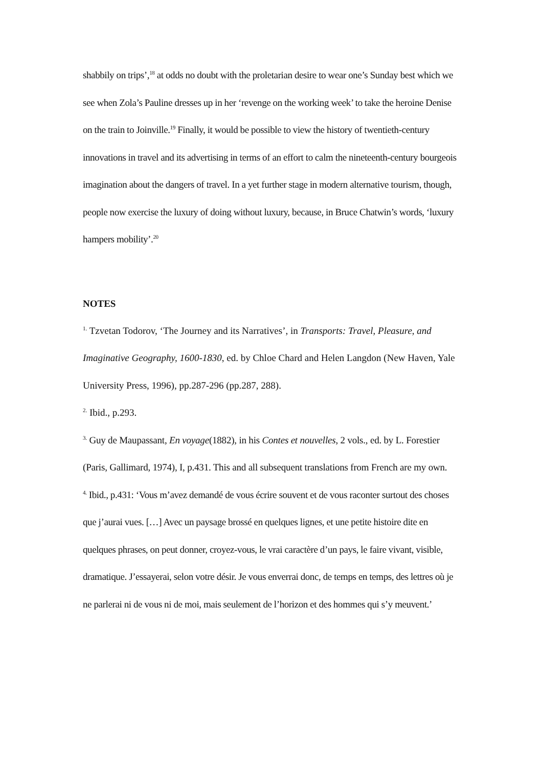shabbily on trips’,<sup>18</sup> at odds no doubt with the proletarian desire to wear one’s Sunday best which we see when Zola’s Pauline dresses up in her ‘revenge on the working week’ to take the heroine Denise on the train to Joinville.<sup>19</sup> Finally, it would be possible to view the history of twentieth-century innovations in travel and its advertising in terms of an effort to calm the nineteenth-century bourgeois imagination about the dangers of travel. In a yet further stage in modern alternative tourism, though, people now exercise the luxury of doing without luxury, because, in Bruce Chatwin’s words, ‘luxury hampers mobility’.<sup>20</sup>
NOTES
<sup>1.</sup> Tzvetan Todorov, ‘The Journey and its Narratives’, in Transports: Travel, Pleasure, and Imaginative Geography, 1600-1830, ed. by Chloe Chard and Helen Langdon (New Haven, Yale University Press, 1996), pp.287-296 (pp.287, 288).
<sup>2.</sup> Ibid., p.293.
<sup>3.</sup> Guy de Maupassant, En voyage(1882), in his Contes et nouvelles, 2 vols., ed. by L. Forestier (Paris, Gallimard, 1974), I, p.431. This and all subsequent translations from French are my own.
<sup>4.</sup> Ibid., p.431: ‘Vous m’avez demandé de vous écrire souvent et de vous raconter surtout des choses que j’aurai vues. […] Avec un paysage brossé en quelques lignes, et une petite histoire dite en quelques phrases, on peut donner, croyez-vous, le vrai caractère d’un pays, le faire vivant, visible, dramatique. J’essayerai, selon votre désir. Je vous enverrai donc, de temps en temps, des lettres où je ne parlerai ni de vous ni de moi, mais seulement de l’horizon et des hommes qui s’y meuvent.’